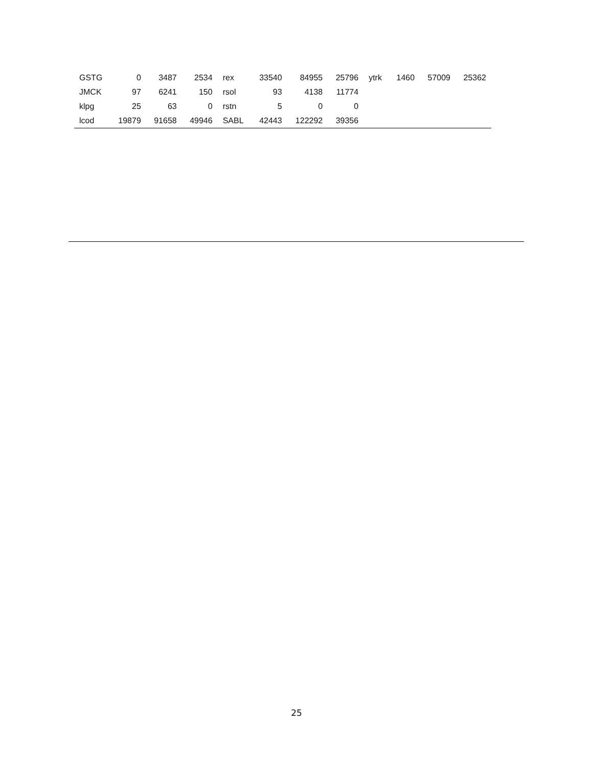| GSTG | 0 | 3487 | 2534 | rex | 33540 | 84955 | 25796 | ytrk | 1460 | 57009 | 25362 |
| JMCK | 97 | 6241 | 150 | rsol | 93 | 4138 | 11774 | | | | |
| klpg | 25 | 63 | 0 | rstn | 5 | 0 | 0 | | | | |
| lcod | 19879 | 91658 | 49946 | SABL | 42443 | 122292 | 39356 | | | | |
25